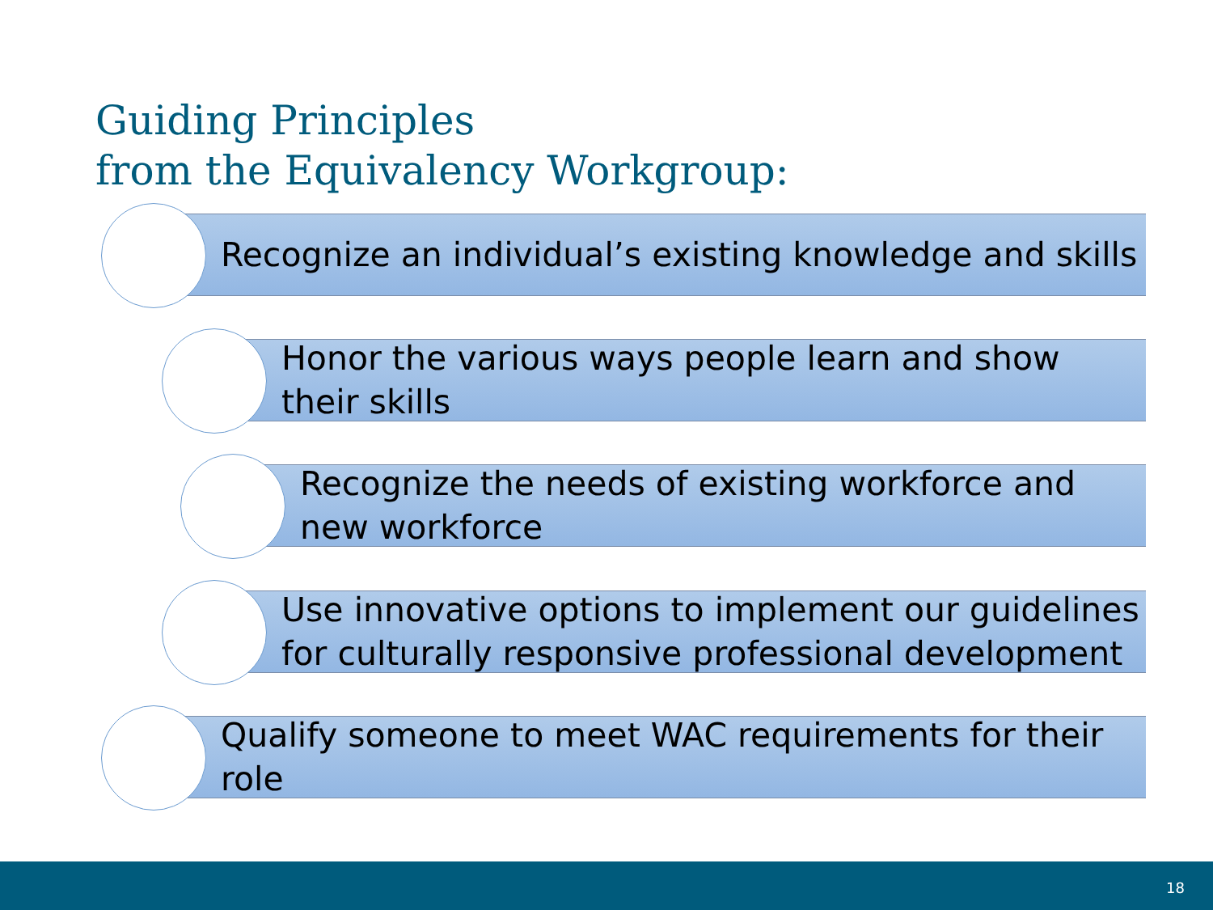Guiding Principles
from the Equivalency Workgroup:
Recognize an individual’s existing knowledge and skills
Honor the various ways people learn and show their skills
Recognize the needs of existing workforce and new workforce
Use innovative options to implement our guidelines for culturally responsive professional development
Qualify someone to meet WAC requirements for their role
18